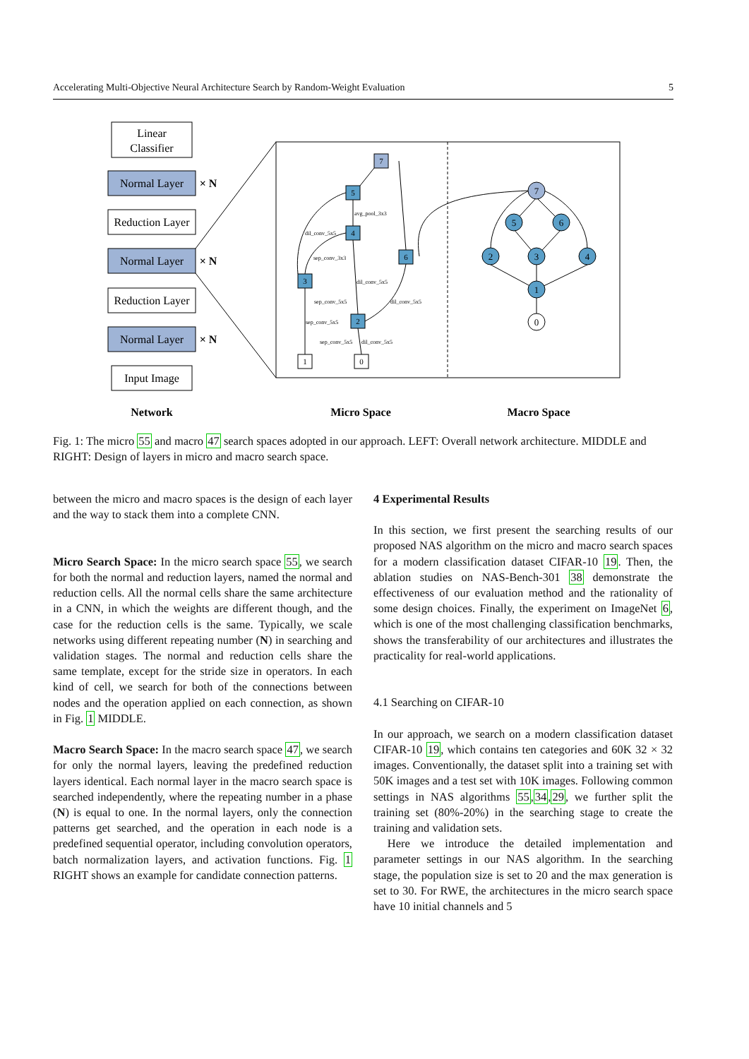Accelerating Multi-Objective Neural Architecture Search by Random-Weight Evaluation 5
Linear
Classifier
Normal Layer
Reduction Layer
Normal Layer
Reduction Layer
Normal Layer
Input Image
× N
× N
× N
Network
Micro Space
Macro Space
7
5
4
6
3
2
1
0
avg_pool_3x3
dil_conv_5x5
sep_conv_3x3
dil_conv_5x5
sep_conv_5x5
dil_conv_5x5
sep_conv_5x5
sep_conv_5x5
dil_conv_5x5
7
5
6
2
3
4
1
0
Fig. 1: The micro 55 and macro 47 search spaces adopted in our approach. LEFT: Overall network architecture. MIDDLE and RIGHT: Design of layers in micro and macro search space.
between the micro and macro spaces is the design of each layer and the way to stack them into a complete CNN.
Micro Search Space: In the micro search space 55, we search for both the normal and reduction layers, named the normal and reduction cells. All the normal cells share the same architecture in a CNN, in which the weights are different though, and the case for the reduction cells is the same. Typically, we scale networks using different repeating number (N) in searching and validation stages. The normal and reduction cells share the same template, except for the stride size in operators. In each kind of cell, we search for both of the connections between nodes and the operation applied on each connection, as shown in Fig. 1 MIDDLE.
Macro Search Space: In the macro search space 47, we search for only the normal layers, leaving the predefined reduction layers identical. Each normal layer in the macro search space is searched independently, where the repeating number in a phase (N) is equal to one. In the normal layers, only the connection patterns get searched, and the operation in each node is a predefined sequential operator, including convolution operators, batch normalization layers, and activation functions. Fig. 1 RIGHT shows an example for candidate connection patterns.
4 Experimental Results
In this section, we first present the searching results of our proposed NAS algorithm on the micro and macro search spaces for a modern classification dataset CIFAR-10 19. Then, the ablation studies on NAS-Bench-301 38 demonstrate the effectiveness of our evaluation method and the rationality of some design choices. Finally, the experiment on ImageNet 6, which is one of the most challenging classification benchmarks, shows the transferability of our architectures and illustrates the practicality for real-world applications.
4.1 Searching on CIFAR-10
In our approach, we search on a modern classification dataset CIFAR-10 19, which contains ten categories and 60K 32 × 32 images. Conventionally, the dataset split into a training set with 50K images and a test set with 10K images. Following common settings in NAS algorithms 55,34,29, we further split the training set (80%-20%) in the searching stage to create the training and validation sets.
Here we introduce the detailed implementation and parameter settings in our NAS algorithm. In the searching stage, the population size is set to 20 and the max generation is set to 30. For RWE, the architectures in the micro search space have 10 initial channels and 5